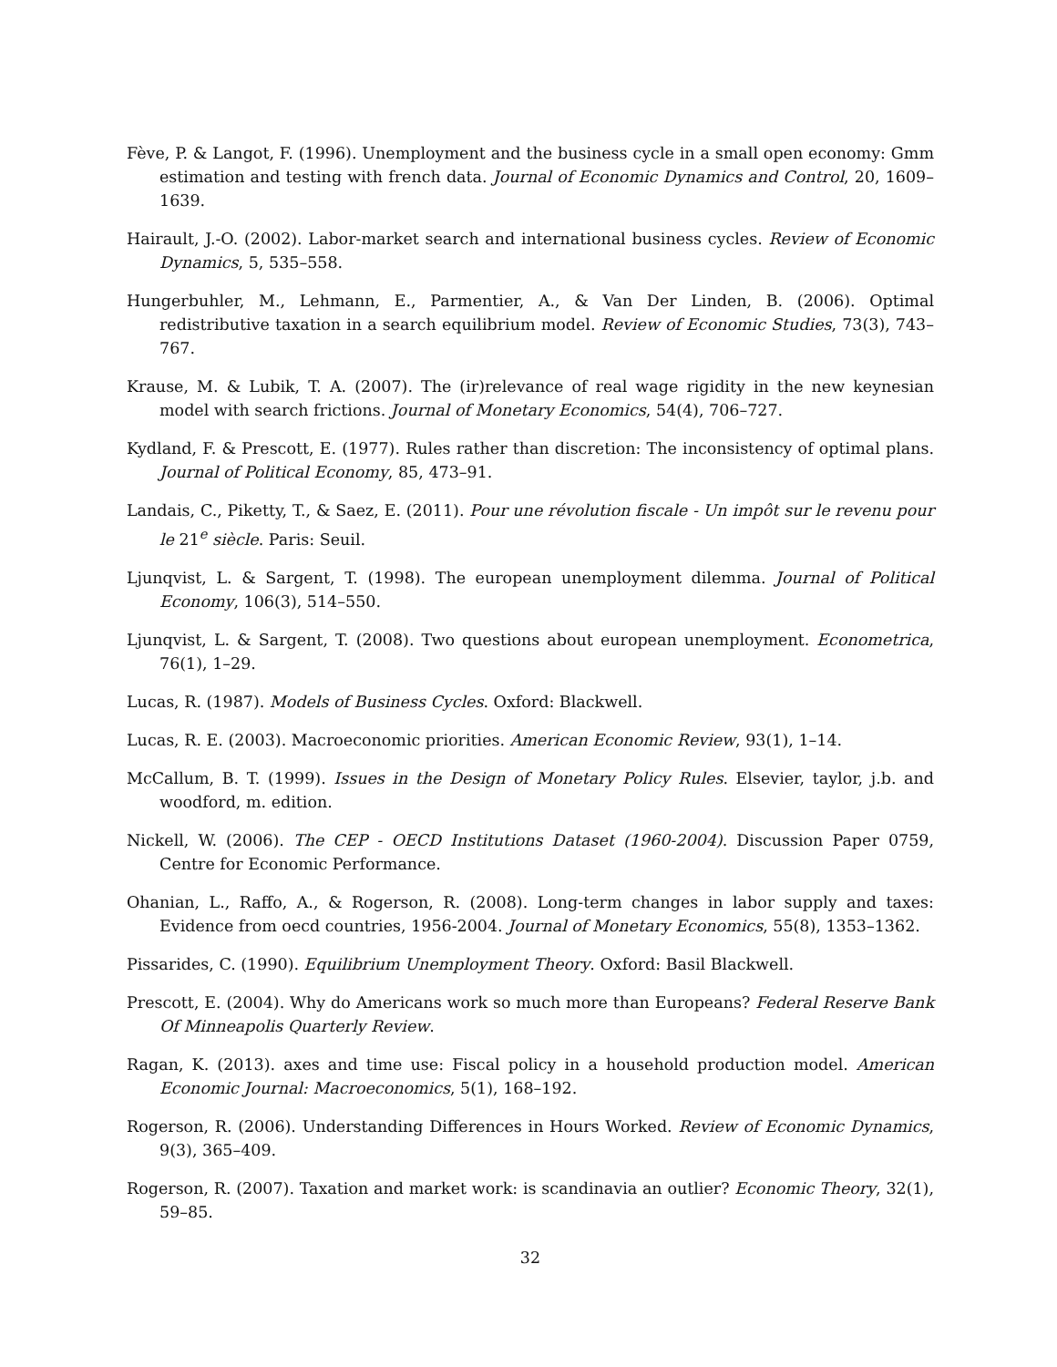Fève, P. & Langot, F. (1996). Unemployment and the business cycle in a small open economy: Gmm estimation and testing with french data. Journal of Economic Dynamics and Control, 20, 1609–1639.
Hairault, J.-O. (2002). Labor-market search and international business cycles. Review of Economic Dynamics, 5, 535–558.
Hungerbuhler, M., Lehmann, E., Parmentier, A., & Van Der Linden, B. (2006). Optimal redistributive taxation in a search equilibrium model. Review of Economic Studies, 73(3), 743–767.
Krause, M. & Lubik, T. A. (2007). The (ir)relevance of real wage rigidity in the new keynesian model with search frictions. Journal of Monetary Economics, 54(4), 706–727.
Kydland, F. & Prescott, E. (1977). Rules rather than discretion: The inconsistency of optimal plans. Journal of Political Economy, 85, 473–91.
Landais, C., Piketty, T., & Saez, E. (2011). Pour une révolution fiscale - Un impôt sur le revenu pour le 21<sup>e</sup> siècle. Paris: Seuil.
Ljunqvist, L. & Sargent, T. (1998). The european unemployment dilemma. Journal of Political Economy, 106(3), 514–550.
Ljunqvist, L. & Sargent, T. (2008). Two questions about european unemployment. Econometrica, 76(1), 1–29.
Lucas, R. (1987). Models of Business Cycles. Oxford: Blackwell.
Lucas, R. E. (2003). Macroeconomic priorities. American Economic Review, 93(1), 1–14.
McCallum, B. T. (1999). Issues in the Design of Monetary Policy Rules. Elsevier, taylor, j.b. and woodford, m. edition.
Nickell, W. (2006). The CEP - OECD Institutions Dataset (1960-2004). Discussion Paper 0759, Centre for Economic Performance.
Ohanian, L., Raffo, A., & Rogerson, R. (2008). Long-term changes in labor supply and taxes: Evidence from oecd countries, 1956-2004. Journal of Monetary Economics, 55(8), 1353–1362.
Pissarides, C. (1990). Equilibrium Unemployment Theory. Oxford: Basil Blackwell.
Prescott, E. (2004). Why do Americans work so much more than Europeans? Federal Reserve Bank Of Minneapolis Quarterly Review.
Ragan, K. (2013). axes and time use: Fiscal policy in a household production model. American Economic Journal: Macroeconomics, 5(1), 168–192.
Rogerson, R. (2006). Understanding Differences in Hours Worked. Review of Economic Dynamics, 9(3), 365–409.
Rogerson, R. (2007). Taxation and market work: is scandinavia an outlier? Economic Theory, 32(1), 59–85.
32